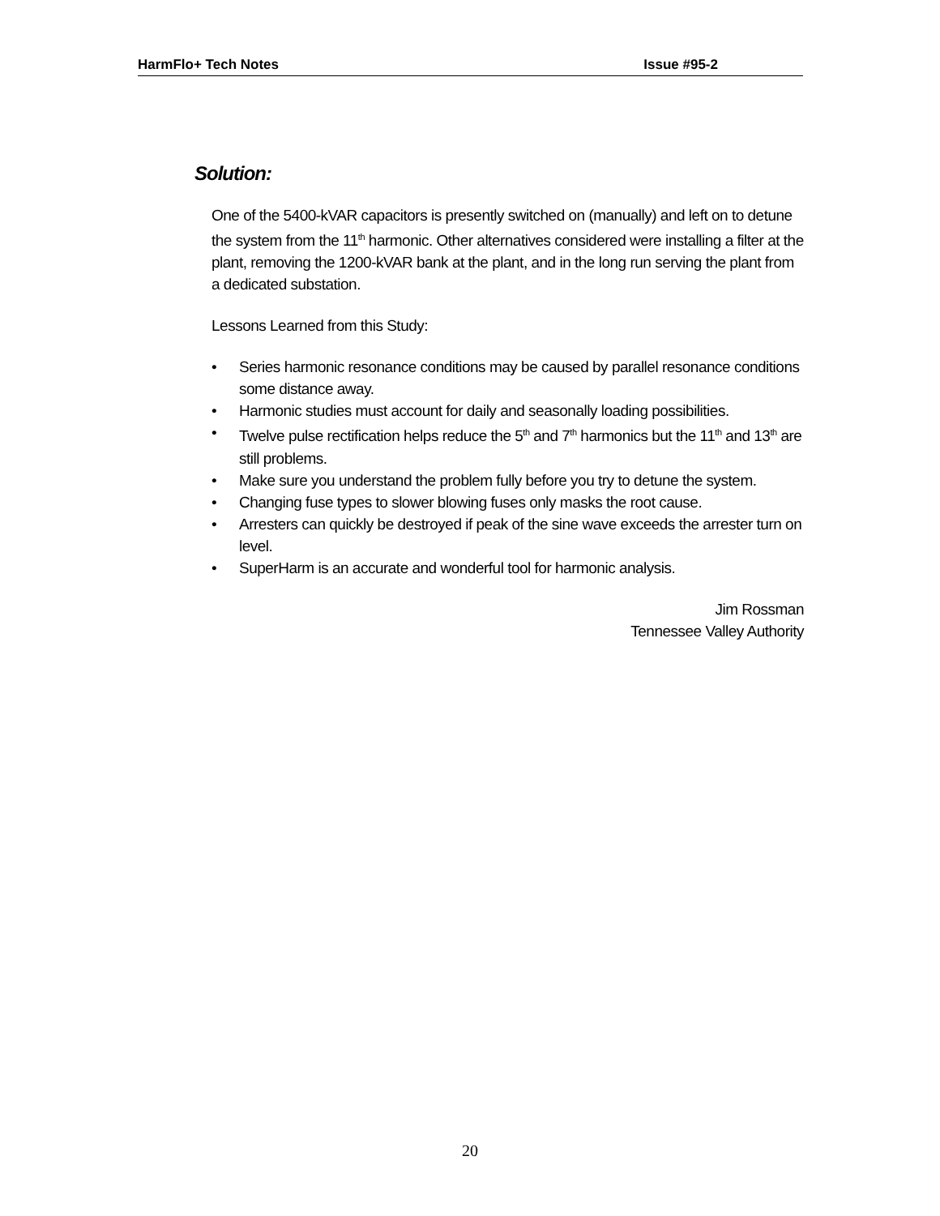HarmFlo+ Tech Notes Issue #95-2
Solution:
One of the 5400-kVAR capacitors is presently switched on (manually) and left on to detune the system from the 11<sup>th</sup> harmonic. Other alternatives considered were installing a filter at the plant, removing the 1200-kVAR bank at the plant, and in the long run serving the plant from a dedicated substation.
Lessons Learned from this Study:
• Series harmonic resonance conditions may be caused by parallel resonance conditions some distance away.
• Harmonic studies must account for daily and seasonally loading possibilities.
• Twelve pulse rectification helps reduce the 5<sup>th</sup> and 7<sup>th</sup> harmonics but the 11<sup>th</sup> and 13<sup>th</sup> are still problems.
• Make sure you understand the problem fully before you try to detune the system.
• Changing fuse types to slower blowing fuses only masks the root cause.
• Arresters can quickly be destroyed if peak of the sine wave exceeds the arrester turn on level.
• SuperHarm is an accurate and wonderful tool for harmonic analysis.
Jim Rossman
Tennessee Valley Authority
20